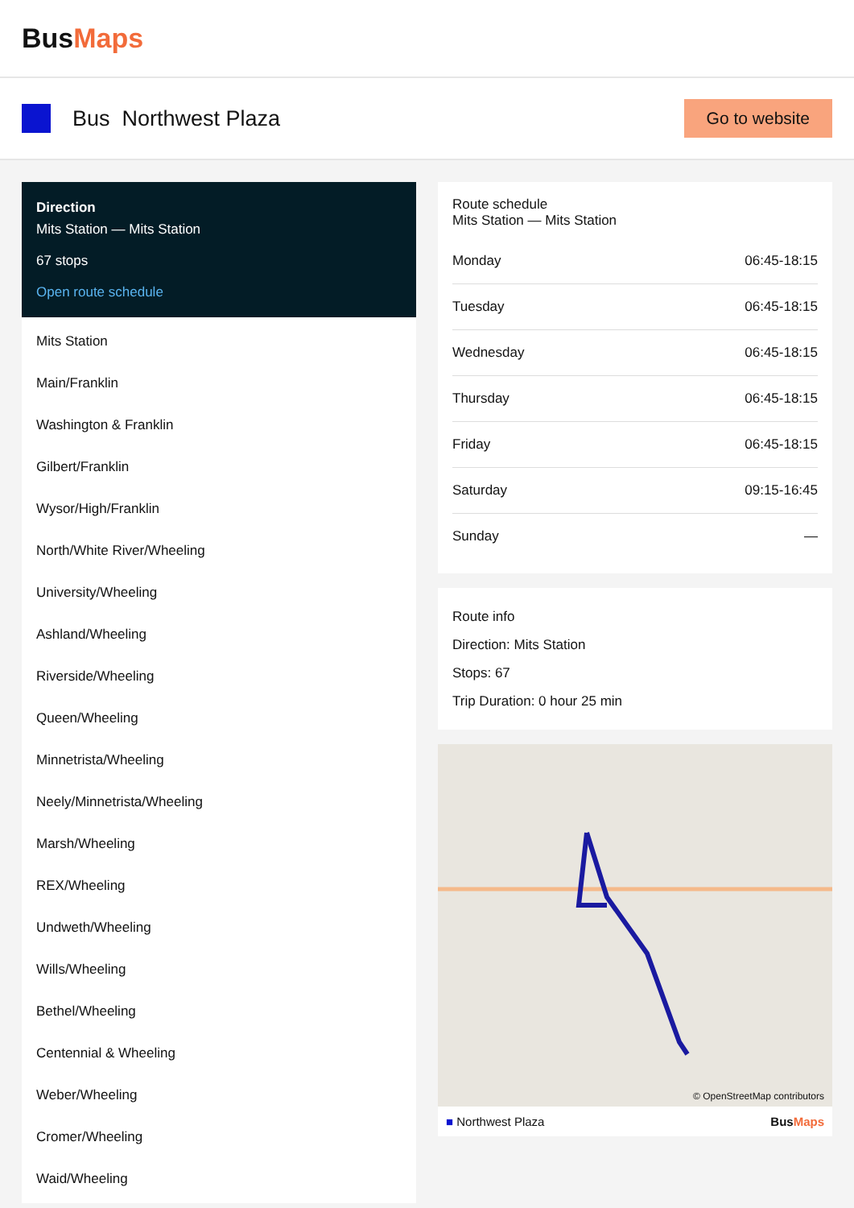BusMaps
Bus Northwest Plaza
Go to website
Direction
Mits Station — Mits Station
67 stops
Open route schedule
Mits Station
Main/Franklin
Washington & Franklin
Gilbert/Franklin
Wysor/High/Franklin
North/White River/Wheeling
University/Wheeling
Ashland/Wheeling
Riverside/Wheeling
Queen/Wheeling
Minnetrista/Wheeling
Neely/Minnetrista/Wheeling
Marsh/Wheeling
REX/Wheeling
Undweth/Wheeling
Wills/Wheeling
Bethel/Wheeling
Centennial & Wheeling
Weber/Wheeling
Cromer/Wheeling
Waid/Wheeling
Route schedule
Mits Station — Mits Station
| Monday | 06:45-18:15 |
| Tuesday | 06:45-18:15 |
| Wednesday | 06:45-18:15 |
| Thursday | 06:45-18:15 |
| Friday | 06:45-18:15 |
| Saturday | 09:15-16:45 |
| Sunday | — |
Route info
Direction: Mits Station
Stops: 67
Trip Duration: 0 hour 25 min
© OpenStreetMap contributors
■ Northwest Plaza BusMaps